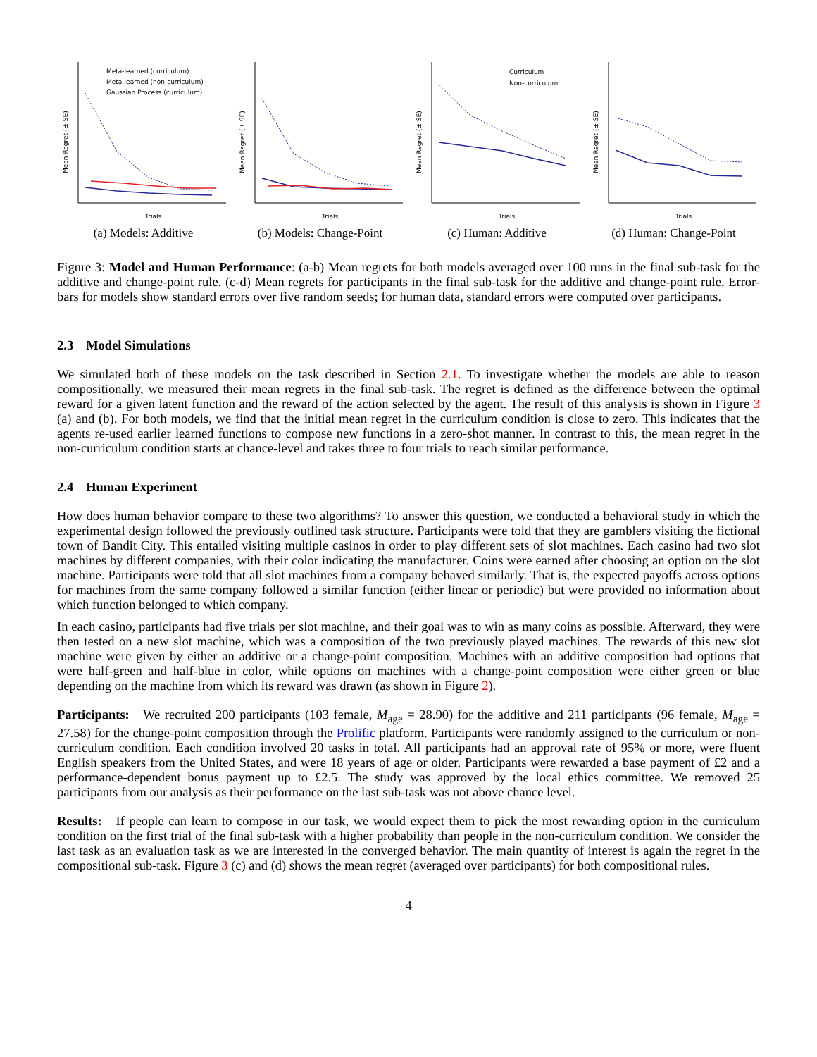Mean Regret (± SE)
Trials
Meta-learned (curriculum)
Meta-learned (non-curriculum)
Gaussian Process (curriculum)
(a) Models: Additive
Mean Regret (± SE)
Trials
(b) Models: Change-Point
Mean Regret (± SE)
Trials
Curriculum
Non-curriculum
(c) Human: Additive
Mean Regret (± SE)
Trials
(d) Human: Change-Point
Figure 3: Model and Human Performance: (a-b) Mean regrets for both models averaged over 100 runs in the final sub-task for the additive and change-point rule. (c-d) Mean regrets for participants in the final sub-task for the additive and change-point rule. Error-bars for models show standard errors over five random seeds; for human data, standard errors were computed over participants.
2.3 Model Simulations
We simulated both of these models on the task described in Section 2.1. To investigate whether the models are able to reason compositionally, we measured their mean regrets in the final sub-task. The regret is defined as the difference between the optimal reward for a given latent function and the reward of the action selected by the agent. The result of this analysis is shown in Figure 3 (a) and (b). For both models, we find that the initial mean regret in the curriculum condition is close to zero. This indicates that the agents re-used earlier learned functions to compose new functions in a zero-shot manner. In contrast to this, the mean regret in the non-curriculum condition starts at chance-level and takes three to four trials to reach similar performance.
2.4 Human Experiment
How does human behavior compare to these two algorithms? To answer this question, we conducted a behavioral study in which the experimental design followed the previously outlined task structure. Participants were told that they are gamblers visiting the fictional town of Bandit City. This entailed visiting multiple casinos in order to play different sets of slot machines. Each casino had two slot machines by different companies, with their color indicating the manufacturer. Coins were earned after choosing an option on the slot machine. Participants were told that all slot machines from a company behaved similarly. That is, the expected payoffs across options for machines from the same company followed a similar function (either linear or periodic) but were provided no information about which function belonged to which company.
In each casino, participants had five trials per slot machine, and their goal was to win as many coins as possible. Afterward, they were then tested on a new slot machine, which was a composition of the two previously played machines. The rewards of this new slot machine were given by either an additive or a change-point composition. Machines with an additive composition had options that were half-green and half-blue in color, while options on machines with a change-point composition were either green or blue depending on the machine from which its reward was drawn (as shown in Figure 2).
Participants: We recruited 200 participants (103 female, M<sub>age</sub> = 28.90) for the additive and 211 participants (96 female, M<sub>age</sub> = 27.58) for the change-point composition through the Prolific platform. Participants were randomly assigned to the curriculum or non-curriculum condition. Each condition involved 20 tasks in total. All participants had an approval rate of 95% or more, were fluent English speakers from the United States, and were 18 years of age or older. Participants were rewarded a base payment of £2 and a performance-dependent bonus payment up to £2.5. The study was approved by the local ethics committee. We removed 25 participants from our analysis as their performance on the last sub-task was not above chance level.
Results: If people can learn to compose in our task, we would expect them to pick the most rewarding option in the curriculum condition on the first trial of the final sub-task with a higher probability than people in the non-curriculum condition. We consider the last task as an evaluation task as we are interested in the converged behavior. The main quantity of interest is again the regret in the compositional sub-task. Figure 3 (c) and (d) shows the mean regret (averaged over participants) for both compositional rules.
4